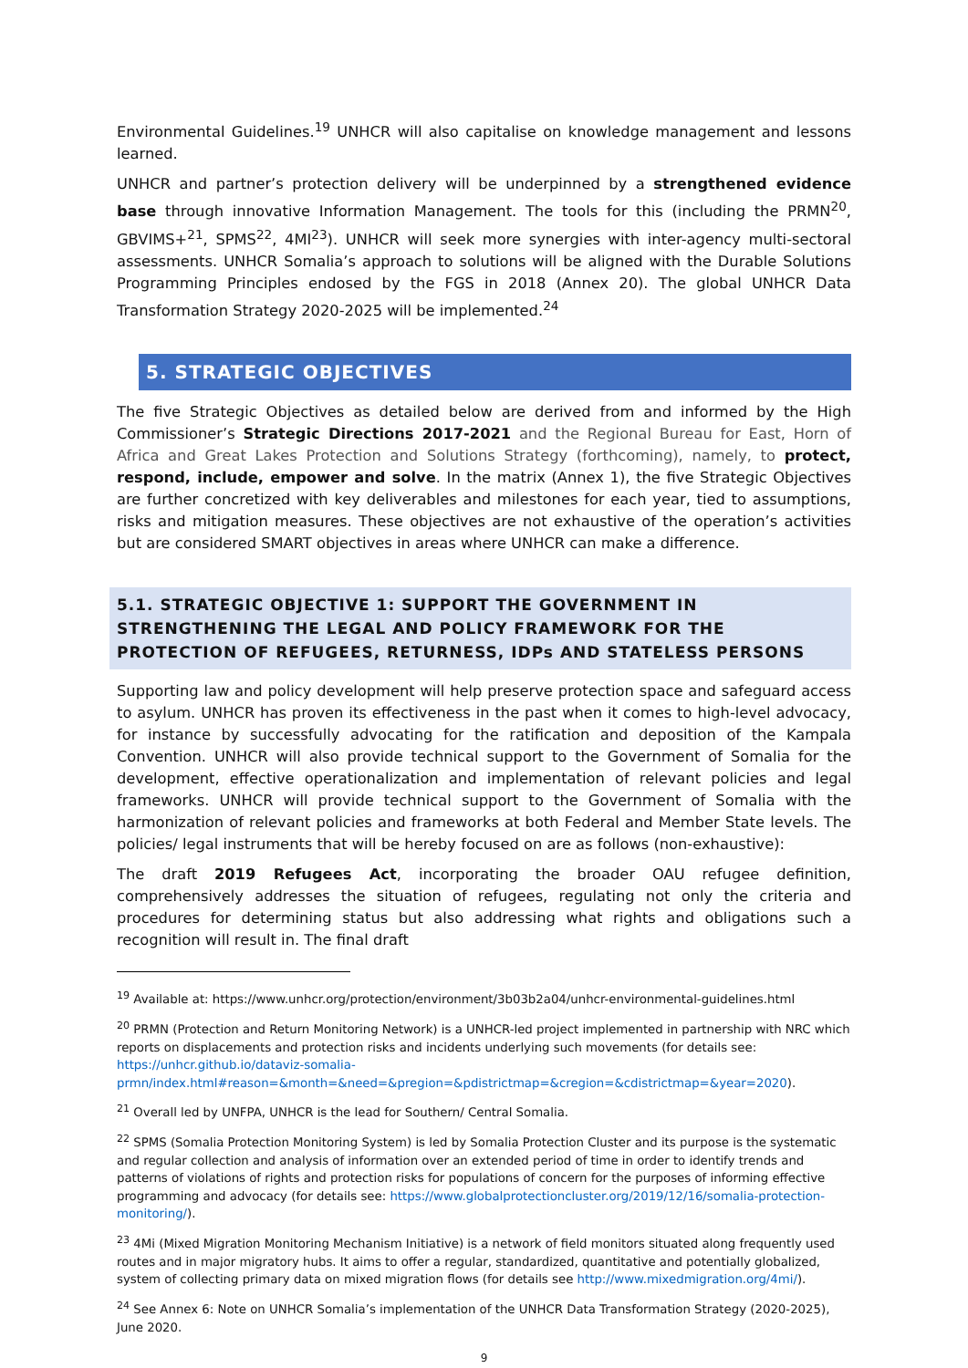Environmental Guidelines.<sup>19</sup> UNHCR will also capitalise on knowledge management and lessons learned.
UNHCR and partner’s protection delivery will be underpinned by a strengthened evidence base through innovative Information Management. The tools for this (including the PRMN<sup>20</sup>, GBVIMS+<sup>21</sup>, SPMS<sup>22</sup>, 4MI<sup>23</sup>). UNHCR will seek more synergies with inter-agency multi-sectoral assessments. UNHCR Somalia’s approach to solutions will be aligned with the Durable Solutions Programming Principles endosed by the FGS in 2018 (Annex 20). The global UNHCR Data Transformation Strategy 2020-2025 will be implemented.<sup>24</sup>
5. STRATEGIC OBJECTIVES
The five Strategic Objectives as detailed below are derived from and informed by the High Commissioner’s Strategic Directions 2017-2021 and the Regional Bureau for East, Horn of Africa and Great Lakes Protection and Solutions Strategy (forthcoming), namely, to protect, respond, include, empower and solve. In the matrix (Annex 1), the five Strategic Objectives are further concretized with key deliverables and milestones for each year, tied to assumptions, risks and mitigation measures. These objectives are not exhaustive of the operation’s activities but are considered SMART objectives in areas where UNHCR can make a difference.
5.1. STRATEGIC OBJECTIVE 1: SUPPORT THE GOVERNMENT IN STRENGTHENING THE LEGAL AND POLICY FRAMEWORK FOR THE PROTECTION OF REFUGEES, RETURNESS, IDPs AND STATELESS PERSONS
Supporting law and policy development will help preserve protection space and safeguard access to asylum. UNHCR has proven its effectiveness in the past when it comes to high-level advocacy, for instance by successfully advocating for the ratification and deposition of the Kampala Convention. UNHCR will also provide technical support to the Government of Somalia for the development, effective operationalization and implementation of relevant policies and legal frameworks. UNHCR will provide technical support to the Government of Somalia with the harmonization of relevant policies and frameworks at both Federal and Member State levels. The policies/ legal instruments that will be hereby focused on are as follows (non-exhaustive):
The draft 2019 Refugees Act, incorporating the broader OAU refugee definition, comprehensively addresses the situation of refugees, regulating not only the criteria and procedures for determining status but also addressing what rights and obligations such a recognition will result in. The final draft
<sup>19</sup> Available at: https://www.unhcr.org/protection/environment/3b03b2a04/unhcr-environmental-guidelines.html
<sup>20</sup> PRMN (Protection and Return Monitoring Network) is a UNHCR-led project implemented in partnership with NRC which reports on displacements and protection risks and incidents underlying such movements (for details see: https://unhcr.github.io/dataviz-somalia-prmn/index.html#reason=&month=&need=&pregion=&pdistrictmap=&cregion=&cdistrictmap=&year=2020).
<sup>21</sup> Overall led by UNFPA, UNHCR is the lead for Southern/ Central Somalia.
<sup>22</sup> SPMS (Somalia Protection Monitoring System) is led by Somalia Protection Cluster and its purpose is the systematic and regular collection and analysis of information over an extended period of time in order to identify trends and patterns of violations of rights and protection risks for populations of concern for the purposes of informing effective programming and advocacy (for details see: https://www.globalprotectioncluster.org/2019/12/16/somalia-protection-monitoring/).
<sup>23</sup> 4Mi (Mixed Migration Monitoring Mechanism Initiative) is a network of field monitors situated along frequently used routes and in major migratory hubs. It aims to offer a regular, standardized, quantitative and potentially globalized, system of collecting primary data on mixed migration flows (for details see http://www.mixedmigration.org/4mi/).
<sup>24</sup> See Annex 6: Note on UNHCR Somalia’s implementation of the UNHCR Data Transformation Strategy (2020-2025), June 2020.
9